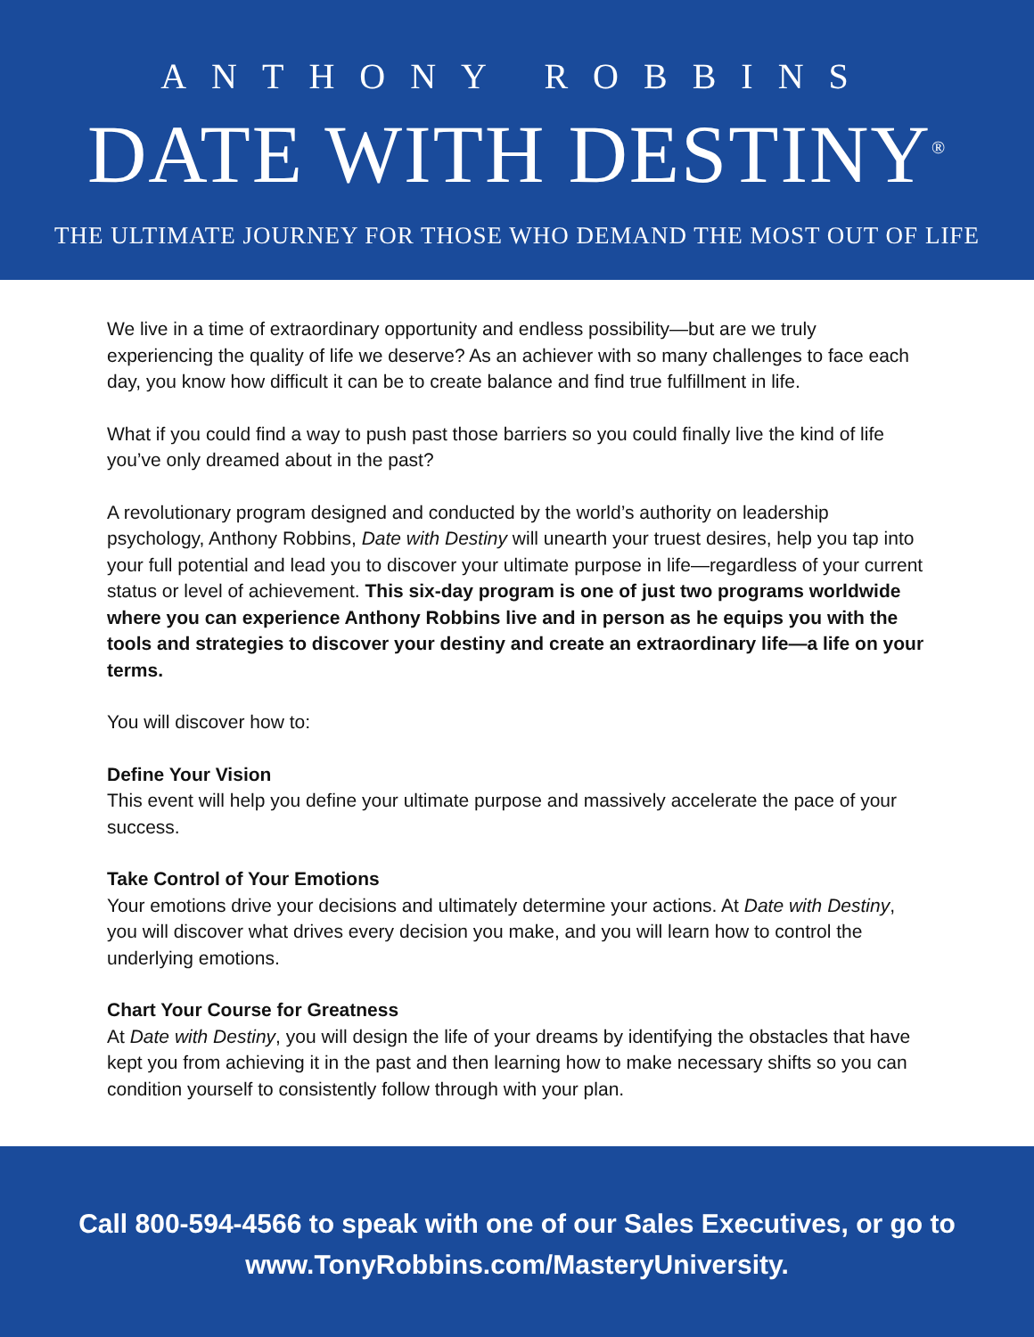ANTHONY ROBBINS
DATE WITH DESTINY<sup>®</sup>
THE ULTIMATE JOURNEY FOR THOSE WHO DEMAND THE MOST OUT OF LIFE
We live in a time of extraordinary opportunity and endless possibility—but are we truly experiencing the quality of life we deserve? As an achiever with so many challenges to face each day, you know how difficult it can be to create balance and find true fulfillment in life.
What if you could find a way to push past those barriers so you could finally live the kind of life you’ve only dreamed about in the past?
A revolutionary program designed and conducted by the world’s authority on leadership psychology, Anthony Robbins, Date with Destiny will unearth your truest desires, help you tap into your full potential and lead you to discover your ultimate purpose in life—regardless of your current status or level of achievement. This six-day program is one of just two programs worldwide where you can experience Anthony Robbins live and in person as he equips you with the tools and strategies to discover your destiny and create an extraordinary life—a life on your terms.
You will discover how to:
Define Your Vision
This event will help you define your ultimate purpose and massively accelerate the pace of your success.
Take Control of Your Emotions
Your emotions drive your decisions and ultimately determine your actions. At Date with Destiny, you will discover what drives every decision you make, and you will learn how to control the underlying emotions.
Chart Your Course for Greatness
At Date with Destiny, you will design the life of your dreams by identifying the obstacles that have kept you from achieving it in the past and then learning how to make necessary shifts so you can condition yourself to consistently follow through with your plan.
Call 800-594-4566 to speak with one of our Sales Executives, or go to
www.TonyRobbins.com/MasteryUniversity.